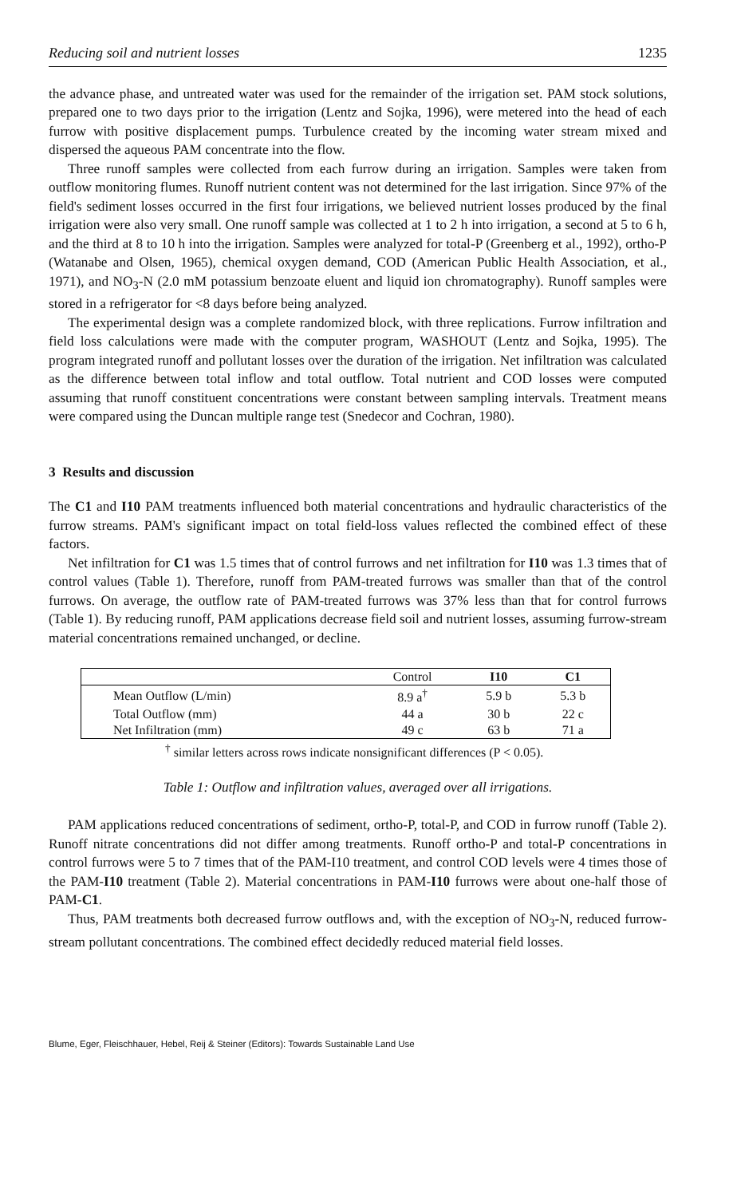Reducing soil and nutrient losses 1235
the advance phase, and untreated water was used for the remainder of the irrigation set. PAM stock solutions, prepared one to two days prior to the irrigation (Lentz and Sojka, 1996), were metered into the head of each furrow with positive displacement pumps. Turbulence created by the incoming water stream mixed and dispersed the aqueous PAM concentrate into the flow.
Three runoff samples were collected from each furrow during an irrigation. Samples were taken from outflow monitoring flumes. Runoff nutrient content was not determined for the last irrigation. Since 97% of the field's sediment losses occurred in the first four irrigations, we believed nutrient losses produced by the final irrigation were also very small. One runoff sample was collected at 1 to 2 h into irrigation, a second at 5 to 6 h, and the third at 8 to 10 h into the irrigation. Samples were analyzed for total-P (Greenberg et al., 1992), ortho-P (Watanabe and Olsen, 1965), chemical oxygen demand, COD (American Public Health Association, et al., 1971), and NO<sub>3</sub>-N (2.0 mM potassium benzoate eluent and liquid ion chromatography). Runoff samples were stored in a refrigerator for <8 days before being analyzed.
The experimental design was a complete randomized block, with three replications. Furrow infiltration and field loss calculations were made with the computer program, WASHOUT (Lentz and Sojka, 1995). The program integrated runoff and pollutant losses over the duration of the irrigation. Net infiltration was calculated as the difference between total inflow and total outflow. Total nutrient and COD losses were computed assuming that runoff constituent concentrations were constant between sampling intervals. Treatment means were compared using the Duncan multiple range test (Snedecor and Cochran, 1980).
3 Results and discussion
The C1 and I10 PAM treatments influenced both material concentrations and hydraulic characteristics of the furrow streams. PAM's significant impact on total field-loss values reflected the combined effect of these factors.
Net infiltration for C1 was 1.5 times that of control furrows and net infiltration for I10 was 1.3 times that of control values (Table 1). Therefore, runoff from PAM-treated furrows was smaller than that of the control furrows. On average, the outflow rate of PAM-treated furrows was 37% less than that for control furrows (Table 1). By reducing runoff, PAM applications decrease field soil and nutrient losses, assuming furrow-stream material concentrations remained unchanged, or decline.
| | Control | I10 | C1 |
| --- | --- | --- | --- |
| Mean Outflow (L/min) | 8.9 a<sup>†</sup> | 5.9 b | 5.3 b |
| Total Outflow (mm) | 44 a | 30 b | 22 c |
| Net Infiltration (mm) | 49 c | 63 b | 71 a |
<sup>†</sup> similar letters across rows indicate nonsignificant differences (P < 0.05).
Table 1: Outflow and infiltration values, averaged over all irrigations.
PAM applications reduced concentrations of sediment, ortho-P, total-P, and COD in furrow runoff (Table 2). Runoff nitrate concentrations did not differ among treatments. Runoff ortho-P and total-P concentrations in control furrows were 5 to 7 times that of the PAM-I10 treatment, and control COD levels were 4 times those of the PAM-I10 treatment (Table 2). Material concentrations in PAM-I10 furrows were about one-half those of PAM-C1.
Thus, PAM treatments both decreased furrow outflows and, with the exception of NO<sub>3</sub>-N, reduced furrow-stream pollutant concentrations. The combined effect decidedly reduced material field losses.
Blume, Eger, Fleischhauer, Hebel, Reij & Steiner (Editors): Towards Sustainable Land Use